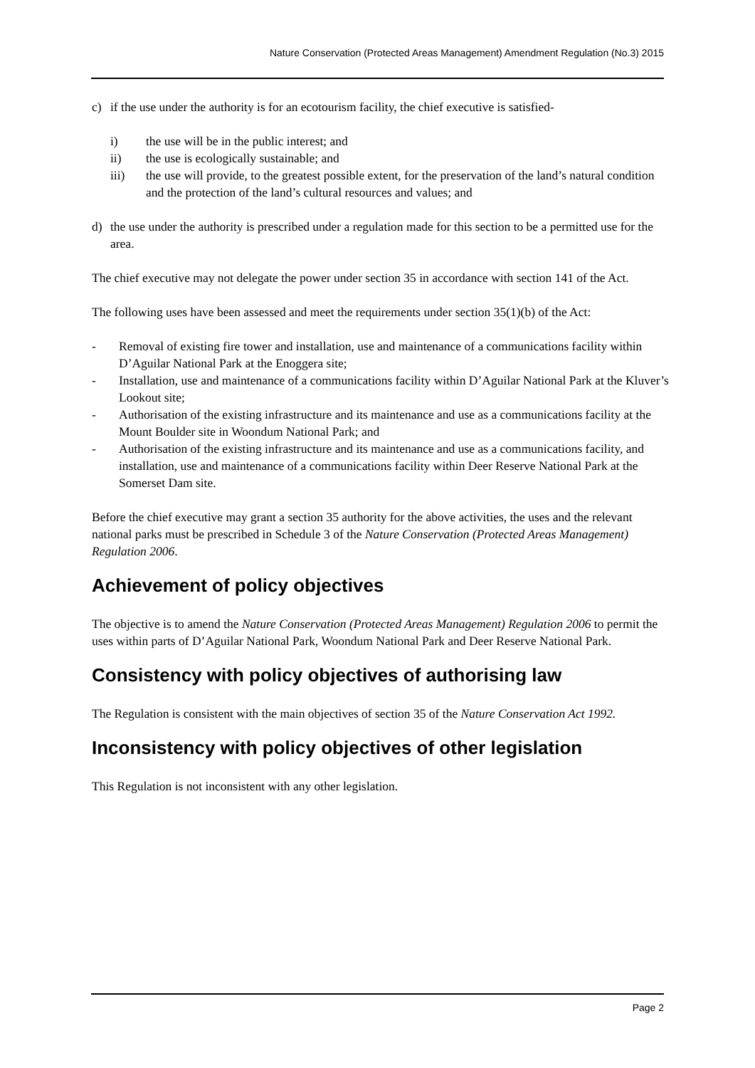Nature Conservation (Protected Areas Management) Amendment Regulation (No.3) 2015
c) if the use under the authority is for an ecotourism facility, the chief executive is satisfied-
i) the use will be in the public interest; and
ii) the use is ecologically sustainable; and
iii) the use will provide, to the greatest possible extent, for the preservation of the land’s natural condition and the protection of the land’s cultural resources and values; and
d) the use under the authority is prescribed under a regulation made for this section to be a permitted use for the area.
The chief executive may not delegate the power under section 35 in accordance with section 141 of the Act.
The following uses have been assessed and meet the requirements under section 35(1)(b) of the Act:
- Removal of existing fire tower and installation, use and maintenance of a communications facility within D’Aguilar National Park at the Enoggera site;
- Installation, use and maintenance of a communications facility within D’Aguilar National Park at the Kluver’s Lookout site;
- Authorisation of the existing infrastructure and its maintenance and use as a communications facility at the Mount Boulder site in Woondum National Park; and
- Authorisation of the existing infrastructure and its maintenance and use as a communications facility, and installation, use and maintenance of a communications facility within Deer Reserve National Park at the Somerset Dam site.
Before the chief executive may grant a section 35 authority for the above activities, the uses and the relevant national parks must be prescribed in Schedule 3 of the Nature Conservation (Protected Areas Management) Regulation 2006.
Achievement of policy objectives
The objective is to amend the Nature Conservation (Protected Areas Management) Regulation 2006 to permit the uses within parts of D’Aguilar National Park, Woondum National Park and Deer Reserve National Park.
Consistency with policy objectives of authorising law
The Regulation is consistent with the main objectives of section 35 of the Nature Conservation Act 1992.
Inconsistency with policy objectives of other legislation
This Regulation is not inconsistent with any other legislation.
Page 2